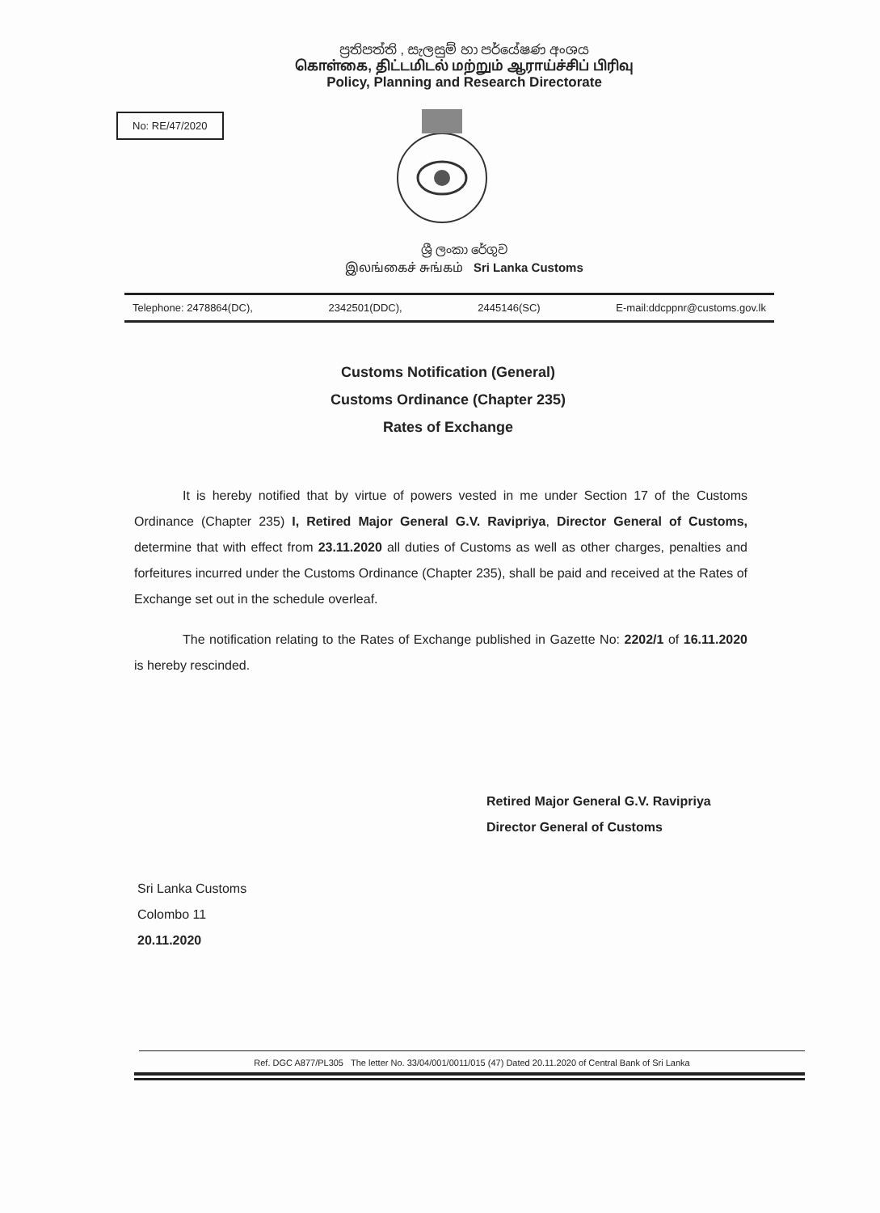ප්‍රතිපත්ති , සැලසුම් හා පර්යේෂණ අංශය
கொள்கை, திட்டமிடல் மற்றும் ஆராய்ச்சிப் பிரிவு
Policy, Planning and Research Directorate
No: RE/47/2020
ශ්‍රී ලංකා රේගුව
இலங்கைச் சுங்கம் Sri Lanka Customs
Telephone: 2478864(DC), 2342501(DDC), 2445146(SC) E-mail:ddcppnr@customs.gov.lk
Customs Notification (General)
Customs Ordinance (Chapter 235)
Rates of Exchange
It is hereby notified that by virtue of powers vested in me under Section 17 of the Customs Ordinance (Chapter 235) I, Retired Major General G.V. Ravipriya, Director General of Customs, determine that with effect from 23.11.2020 all duties of Customs as well as other charges, penalties and forfeitures incurred under the Customs Ordinance (Chapter 235), shall be paid and received at the Rates of Exchange set out in the schedule overleaf.
The notification relating to the Rates of Exchange published in Gazette No: 2202/1 of 16.11.2020 is hereby rescinded.
Retired Major General G.V. Ravipriya
Director General of Customs
Sri Lanka Customs
Colombo 11
20.11.2020
Ref. DGC A877/PL305 The letter No. 33/04/001/0011/015 (47) Dated 20.11.2020 of Central Bank of Sri Lanka